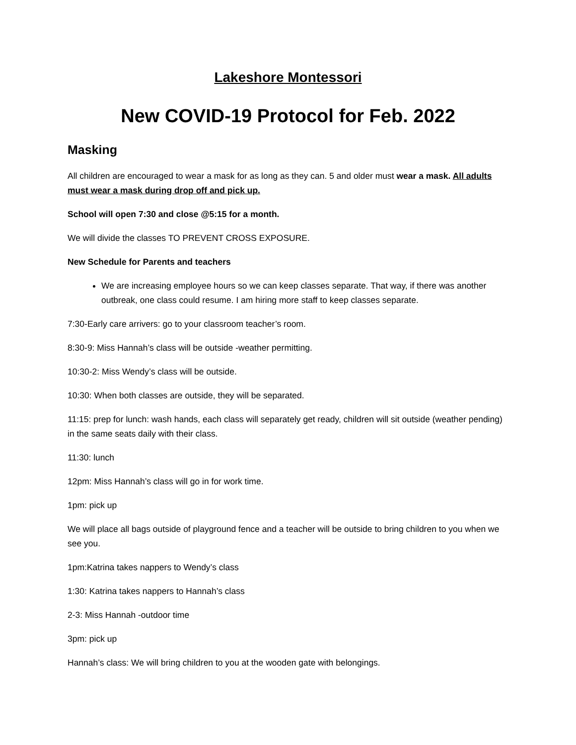Lakeshore Montessori
New COVID-19 Protocol for Feb. 2022
Masking
All children are encouraged to wear a mask for as long as they can. 5 and older must wear a mask. All adults must wear a mask during drop off and pick up.
School will open 7:30 and close @5:15 for a month.
We will divide the classes TO PREVENT CROSS EXPOSURE.
New Schedule for Parents and teachers
We are increasing employee hours so we can keep classes separate. That way, if there was another outbreak, one class could resume. I am hiring more staff to keep classes separate.
7:30-Early care arrivers: go to your classroom teacher’s room.
8:30-9: Miss Hannah’s class will be outside -weather permitting.
10:30-2: Miss Wendy’s class will be outside.
10:30: When both classes are outside, they will be separated.
11:15: prep for lunch: wash hands, each class will separately get ready, children will sit outside (weather pending) in the same seats daily with their class.
11:30: lunch
12pm: Miss Hannah’s class will go in for work time.
1pm: pick up
We will place all bags outside of playground fence and a teacher will be outside to bring children to you when we see you.
1pm:Katrina takes nappers to Wendy’s class
1:30: Katrina takes nappers to Hannah’s class
2-3: Miss Hannah -outdoor time
3pm: pick up
Hannah’s class: We will bring children to you at the wooden gate with belongings.